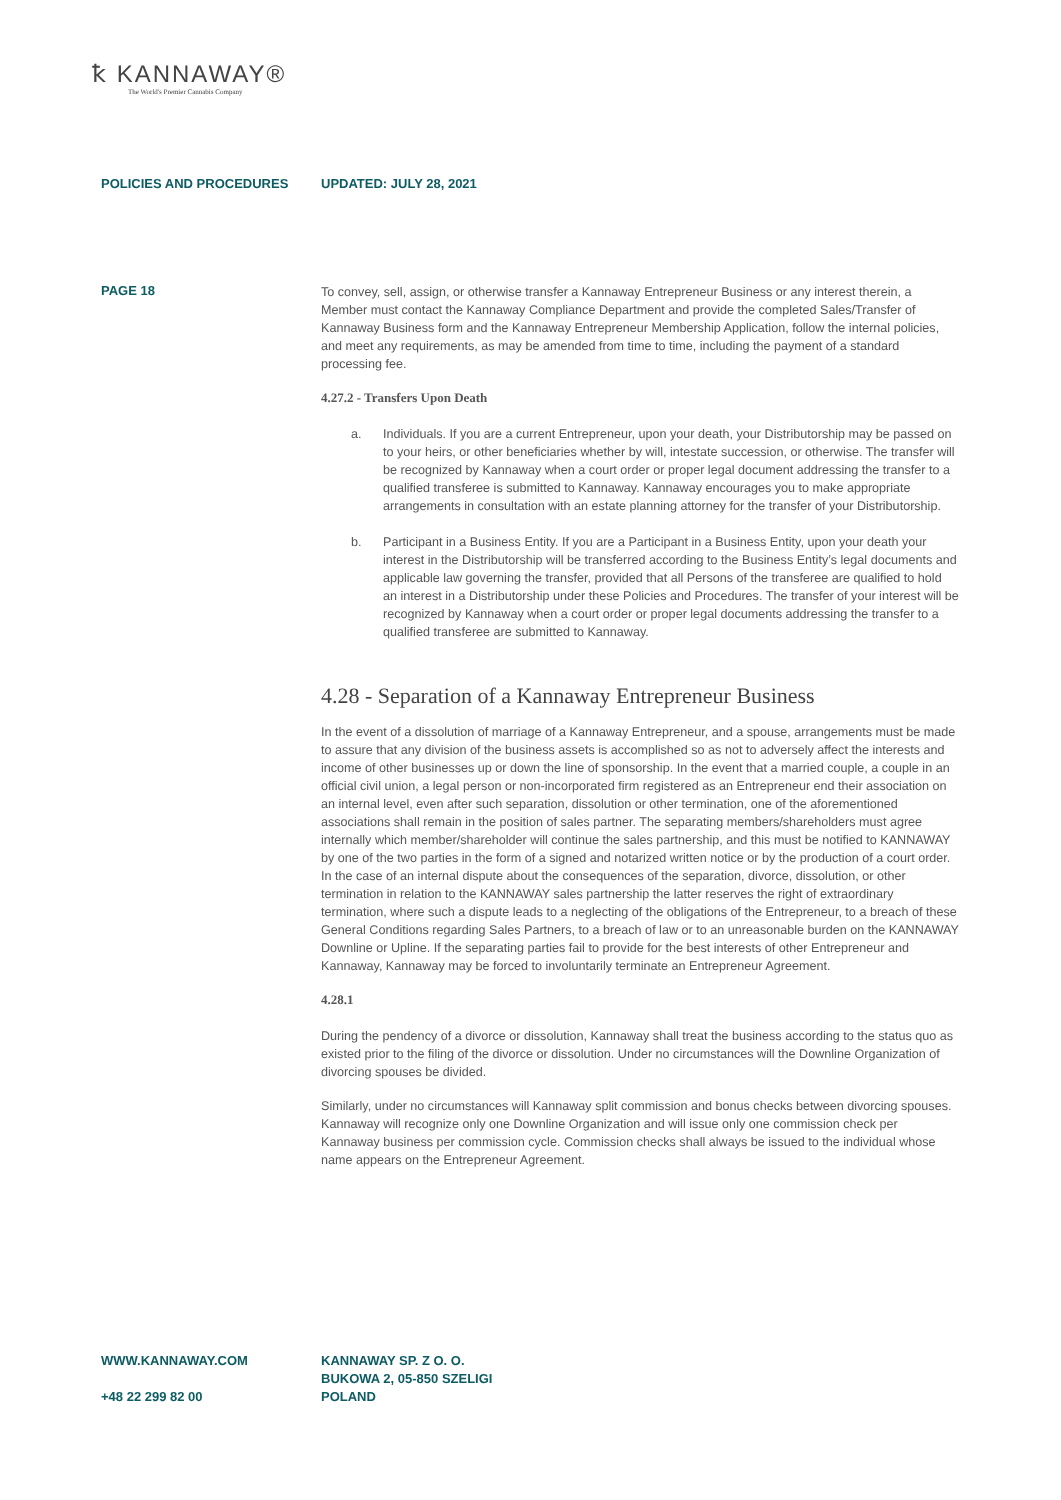ꝁ KANNAWAY®
The World's Premier Cannabis Company
POLICIES AND PROCEDURES UPDATED: JULY 28, 2021
PAGE 18
To convey, sell, assign, or otherwise transfer a Kannaway Entrepreneur Business or any interest therein, a Member must contact the Kannaway Compliance Department and provide the completed Sales/Transfer of Kannaway Business form and the Kannaway Entrepreneur Membership Application, follow the internal policies, and meet any requirements, as may be amended from time to time, including the payment of a standard processing fee.
4.27.2 - Transfers Upon Death
a. Individuals. If you are a current Entrepreneur, upon your death, your Distributorship may be passed on to your heirs, or other beneficiaries whether by will, intestate succession, or otherwise. The transfer will be recognized by Kannaway when a court order or proper legal document addressing the transfer to a qualified transferee is submitted to Kannaway. Kannaway encourages you to make appropriate arrangements in consultation with an estate planning attorney for the transfer of your Distributorship.
b. Participant in a Business Entity. If you are a Participant in a Business Entity, upon your death your interest in the Distributorship will be transferred according to the Business Entity’s legal documents and applicable law governing the transfer, provided that all Persons of the transferee are qualified to hold an interest in a Distributorship under these Policies and Procedures. The transfer of your interest will be recognized by Kannaway when a court order or proper legal documents addressing the transfer to a qualified transferee are submitted to Kannaway.
4.28 - Separation of a Kannaway Entrepreneur Business
In the event of a dissolution of marriage of a Kannaway Entrepreneur, and a spouse, arrangements must be made to assure that any division of the business assets is accomplished so as not to adversely affect the interests and income of other businesses up or down the line of sponsorship. In the event that a married couple, a couple in an official civil union, a legal person or non-incorporated firm registered as an Entrepreneur end their association on an internal level, even after such separation, dissolution or other termination, one of the aforementioned associations shall remain in the position of sales partner. The separating members/shareholders must agree internally which member/shareholder will continue the sales partnership, and this must be notified to KANNAWAY by one of the two parties in the form of a signed and notarized written notice or by the production of a court order. In the case of an internal dispute about the consequences of the separation, divorce, dissolution, or other termination in relation to the KANNAWAY sales partnership the latter reserves the right of extraordinary termination, where such a dispute leads to a neglecting of the obligations of the Entrepreneur, to a breach of these General Conditions regarding Sales Partners, to a breach of law or to an unreasonable burden on the KANNAWAY Downline or Upline. If the separating parties fail to provide for the best interests of other Entrepreneur and Kannaway, Kannaway may be forced to involuntarily terminate an Entrepreneur Agreement.
4.28.1
During the pendency of a divorce or dissolution, Kannaway shall treat the business according to the status quo as existed prior to the filing of the divorce or dissolution. Under no circumstances will the Downline Organization of divorcing spouses be divided.
Similarly, under no circumstances will Kannaway split commission and bonus checks between divorcing spouses. Kannaway will recognize only one Downline Organization and will issue only one commission check per Kannaway business per commission cycle. Commission checks shall always be issued to the individual whose name appears on the Entrepreneur Agreement.
WWW.KANNAWAY.COM
+48 22 299 82 00
KANNAWAY SP. Z O. O.
BUKOWA 2, 05-850 SZELIGI
POLAND